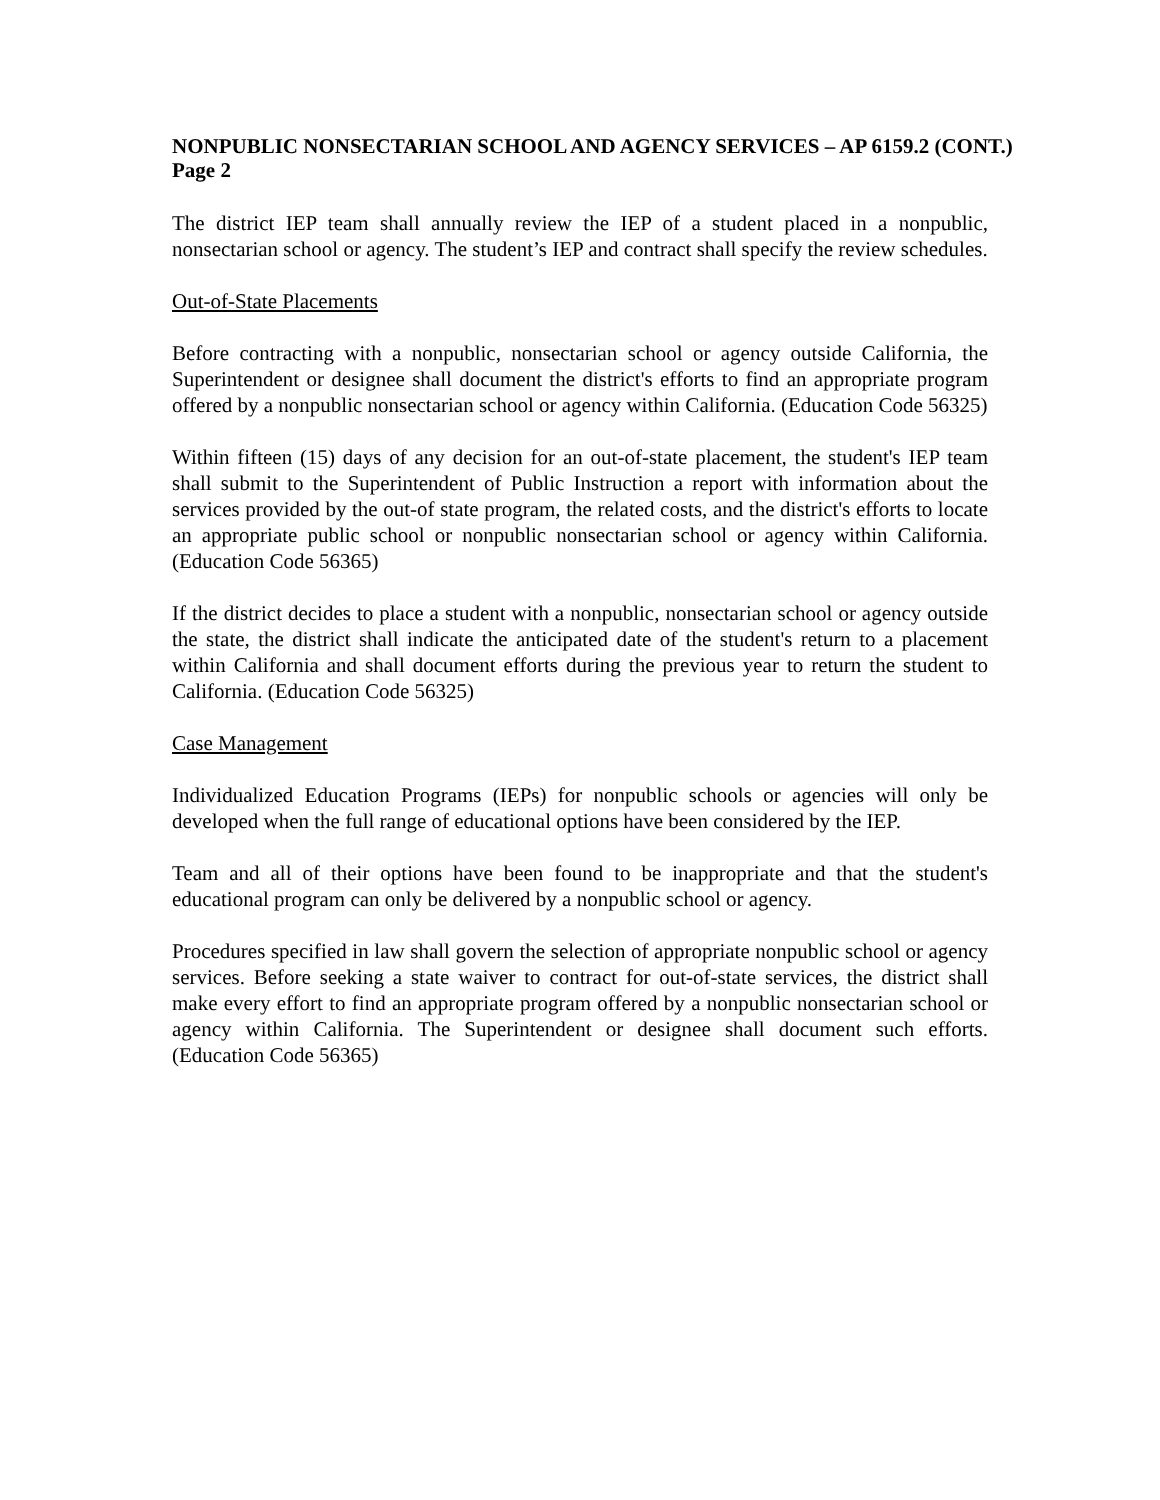NONPUBLIC NONSECTARIAN SCHOOL AND AGENCY SERVICES – AP 6159.2 (CONT.)
Page 2
The district IEP team shall annually review the IEP of a student placed in a nonpublic, nonsectarian school or agency. The student’s IEP and contract shall specify the review schedules.
Out-of-State Placements
Before contracting with a nonpublic, nonsectarian school or agency outside California, the Superintendent or designee shall document the district's efforts to find an appropriate program offered by a nonpublic nonsectarian school or agency within California. (Education Code 56325)
Within fifteen (15) days of any decision for an out-of-state placement, the student's IEP team shall submit to the Superintendent of Public Instruction a report with information about the services provided by the out-of state program, the related costs, and the district's efforts to locate an appropriate public school or nonpublic nonsectarian school or agency within California. (Education Code 56365)
If the district decides to place a student with a nonpublic, nonsectarian school or agency outside the state, the district shall indicate the anticipated date of the student's return to a placement within California and shall document efforts during the previous year to return the student to California. (Education Code 56325)
Case Management
Individualized Education Programs (IEPs) for nonpublic schools or agencies will only be developed when the full range of educational options have been considered by the IEP.
Team and all of their options have been found to be inappropriate and that the student's educational program can only be delivered by a nonpublic school or agency.
Procedures specified in law shall govern the selection of appropriate nonpublic school or agency services. Before seeking a state waiver to contract for out-of-state services, the district shall make every effort to find an appropriate program offered by a nonpublic nonsectarian school or agency within California. The Superintendent or designee shall document such efforts. (Education Code 56365)